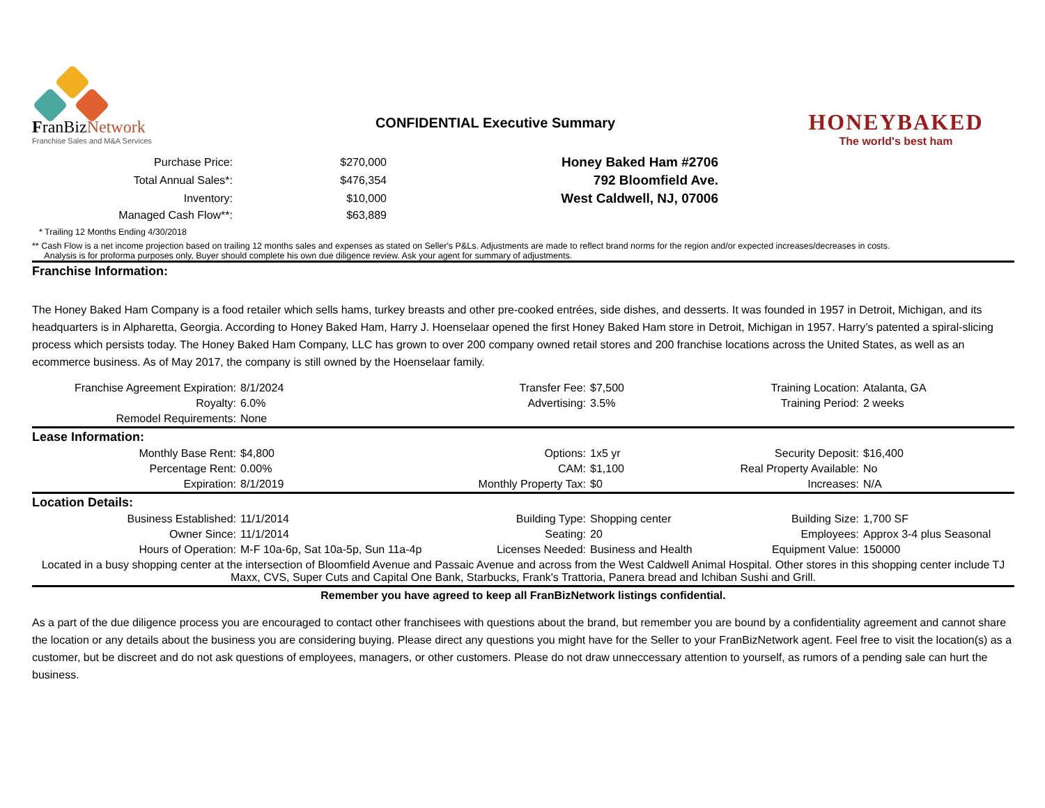FranBizNetwork
Franchise Sales and M&A Services
CONFIDENTIAL Executive Summary
HONEYBAKED
The world's best ham
| Purchase Price: | $270,000 | Honey Baked Ham #2706 | |
| Total Annual Sales*: | $476,354 | 792 Bloomfield Ave. | |
| Inventory: | $10,000 | West Caldwell, NJ, 07006 | |
| Managed Cash Flow**: | $63,889 | | |
* Trailing 12 Months Ending 4/30/2018
** Cash Flow is a net income projection based on trailing 12 months sales and expenses as stated on Seller's P&Ls. Adjustments are made to reflect brand norms for the region and/or expected increases/decreases in costs.
Analysis is for proforma purposes only, Buyer should complete his own due diligence review. Ask your agent for summary of adjustments.
Franchise Information:
The Honey Baked Ham Company is a food retailer which sells hams, turkey breasts and other pre-cooked entrées, side dishes, and desserts. It was founded in 1957 in Detroit, Michigan, and its headquarters is in Alpharetta, Georgia. According to Honey Baked Ham, Harry J. Hoenselaar opened the first Honey Baked Ham store in Detroit, Michigan in 1957. Harry’s patented a spiral-slicing process which persists today. The Honey Baked Ham Company, LLC has grown to over 200 company owned retail stores and 200 franchise locations across the United States, as well as an ecommerce business. As of May 2017, the company is still owned by the Hoenselaar family.
| Franchise Agreement Expiration: | 8/1/2024 | Transfer Fee: | $7,500 | Training Location: | Atalanta, GA |
| Royalty: | 6.0% | Advertising: | 3.5% | Training Period: | 2 weeks |
| Remodel Requirements: | None | | | | |
| Lease Information: | | | | | |
| Monthly Base Rent: | $4,800 | Options: | 1x5 yr | Security Deposit: | $16,400 |
| Percentage Rent: | 0.00% | CAM: | $1,100 | Real Property Available: | No |
| Expiration: | 8/1/2019 | Monthly Property Tax: | $0 | Increases: | N/A |
| Location Details: | | | | | |
| Business Established: | 11/1/2014 | Building Type: | Shopping center | Building Size: | 1,700 SF |
| Owner Since: | 11/1/2014 | Seating: | 20 | Employees: | Approx 3-4 plus Seasonal |
| Hours of Operation: | M-F 10a-6p, Sat 10a-5p, Sun 11a-4p | Licenses Needed: | Business and Health | Equipment Value: | 150000 |
| Located in a busy shopping center at the intersection of Bloomfield Avenue and Passaic Avenue and across from the West Caldwell Animal Hospital. Other stores in this shopping center include TJ Maxx, CVS, Super Cuts and Capital One Bank, Starbucks, Frank's Trattoria, Panera bread and Ichiban Sushi and Grill. | | | | | |
Remember you have agreed to keep all FranBizNetwork listings confidential.
As a part of the due diligence process you are encouraged to contact other franchisees with questions about the brand, but remember you are bound by a confidentiality agreement and cannot share the location or any details about the business you are considering buying. Please direct any questions you might have for the Seller to your FranBizNetwork agent. Feel free to visit the location(s) as a customer, but be discreet and do not ask questions of employees, managers, or other customers. Please do not draw unneccessary attention to yourself, as rumors of a pending sale can hurt the business.